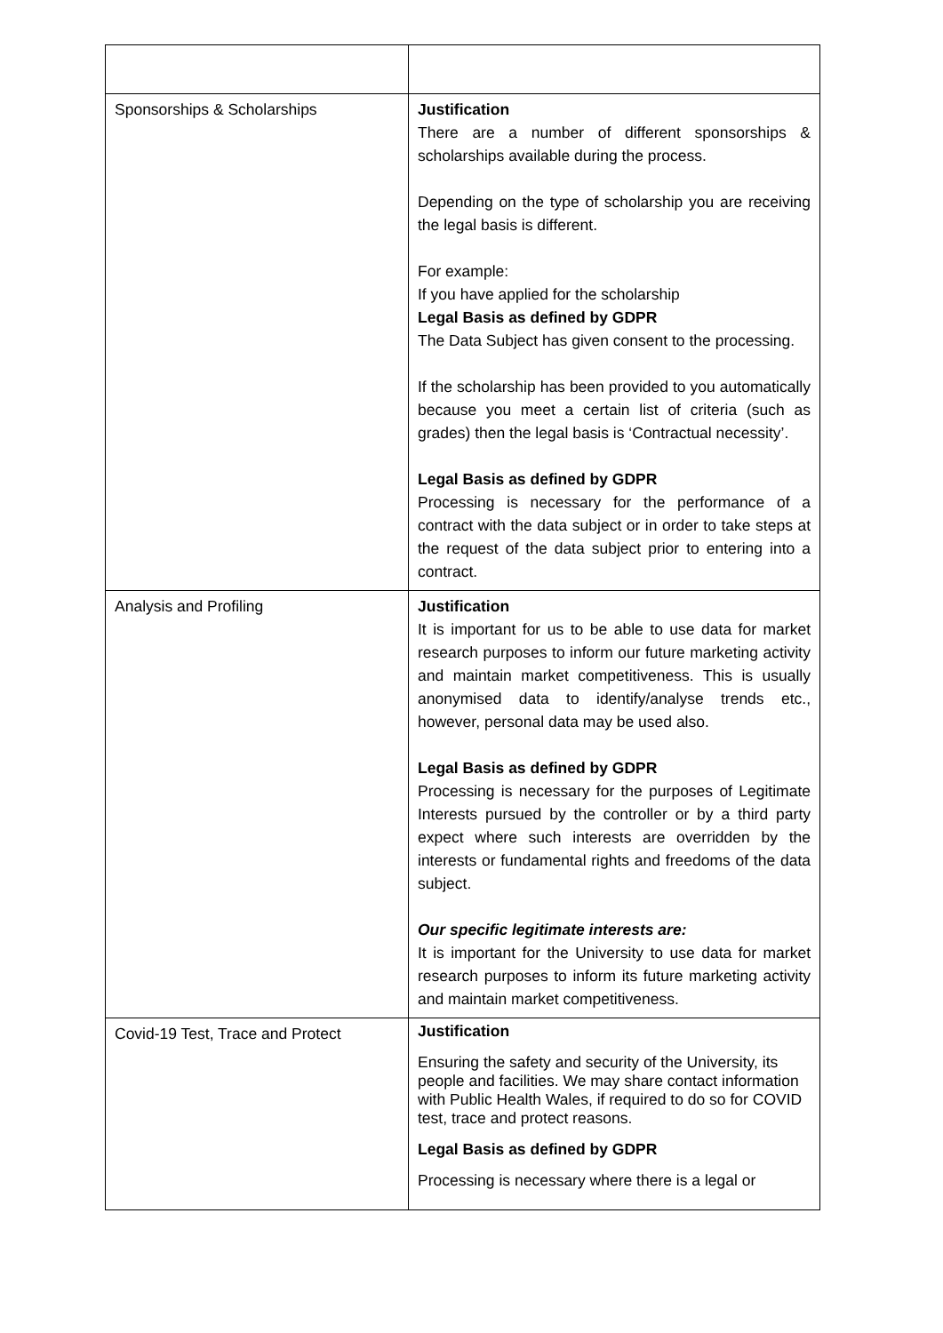| Sponsorships & Scholarships | Justification There are a number of different sponsorships & scholarships available during the process. Depending on the type of scholarship you are receiving the legal basis is different. For example: If you have applied for the scholarship Legal Basis as defined by GDPR The Data Subject has given consent to the processing. If the scholarship has been provided to you automatically because you meet a certain list of criteria (such as grades) then the legal basis is ‘Contractual necessity’. Legal Basis as defined by GDPR Processing is necessary for the performance of a contract with the data subject or in order to take steps at the request of the data subject prior to entering into a contract. |
| Analysis and Profiling | Justification It is important for us to be able to use data for market research purposes to inform our future marketing activity and maintain market competitiveness. This is usually anonymised data to identify/analyse trends etc., however, personal data may be used also. Legal Basis as defined by GDPR Processing is necessary for the purposes of Legitimate Interests pursued by the controller or by a third party expect where such interests are overridden by the interests or fundamental rights and freedoms of the data subject. Our specific legitimate interests are: It is important for the University to use data for market research purposes to inform its future marketing activity and maintain market competitiveness. |
| Covid-19 Test, Trace and Protect | Justification Ensuring the safety and security of the University, its people and facilities. We may share contact information with Public Health Wales, if required to do so for COVID test, trace and protect reasons. Legal Basis as defined by GDPR Processing is necessary where there is a legal or |